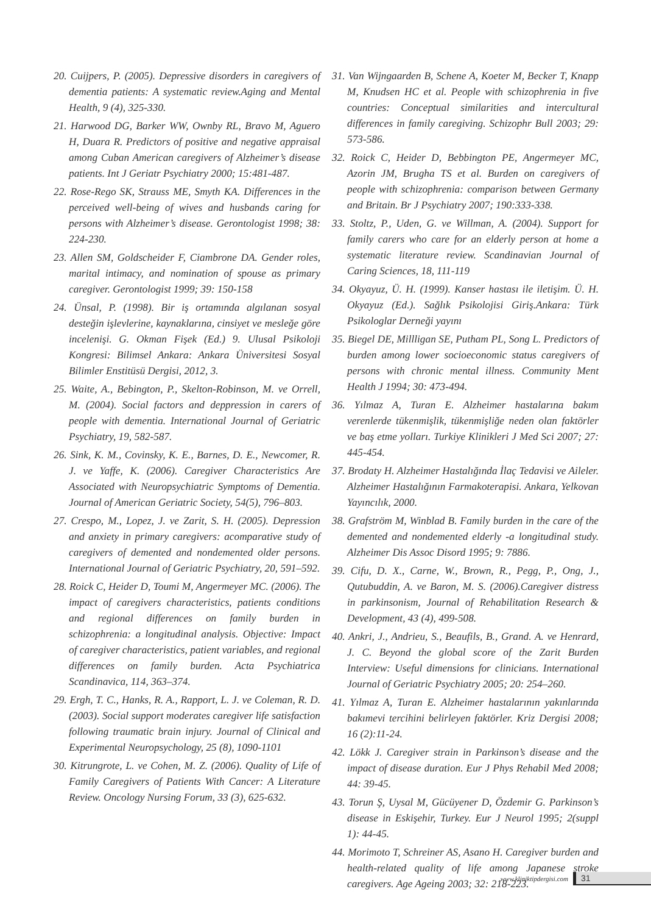20. Cuijpers, P. (2005). Depressive disorders in caregivers of dementia patients: A systematic review.Aging and Mental Health, 9 (4), 325-330.
21. Harwood DG, Barker WW, Ownby RL, Bravo M, Aguero H, Duara R. Predictors of positive and negative appraisal among Cuban American caregivers of Alzheimer’s disease patients. Int J Geriatr Psychiatry 2000; 15:481-487.
22. Rose-Rego SK, Strauss ME, Smyth KA. Differences in the perceived well-being of wives and husbands caring for persons with Alzheimer’s disease. Gerontologist 1998; 38: 224-230.
23. Allen SM, Goldscheider F, Ciambrone DA. Gender roles, marital intimacy, and nomination of spouse as primary caregiver. Gerontologist 1999; 39: 150-158
24. Ünsal, P. (1998). Bir iş ortamında algılanan sosyal desteğin işlevlerine, kaynaklarına, cinsiyet ve mesleğe göre incelenişi. G. Okman Fişek (Ed.) 9. Ulusal Psikoloji Kongresi: Bilimsel Ankara: Ankara Üniversitesi Sosyal Bilimler Enstitüsü Dergisi, 2012, 3.
25. Waite, A., Bebington, P., Skelton-Robinson, M. ve Orrell, M. (2004). Social factors and deppression in carers of people with dementia. International Journal of Geriatric Psychiatry, 19, 582-587.
26. Sink, K. M., Covinsky, K. E., Barnes, D. E., Newcomer, R. J. ve Yaffe, K. (2006). Caregiver Characteristics Are Associated with Neuropsychiatric Symptoms of Dementia. Journal of American Geriatric Society, 54(5), 796–803.
27. Crespo, M., Lopez, J. ve Zarit, S. H. (2005). Depression and anxiety in primary caregivers: acomparative study of caregivers of demented and nondemented older persons. International Journal of Geriatric Psychiatry, 20, 591–592.
28. Roick C, Heider D, Toumi M, Angermeyer MC. (2006). The impact of caregivers characteristics, patients conditions and regional differences on family burden in schizophrenia: a longitudinal analysis. Objective: Impact of caregiver characteristics, patient variables, and regional differences on family burden. Acta Psychiatrica Scandinavica, 114, 363–374.
29. Ergh, T. C., Hanks, R. A., Rapport, L. J. ve Coleman, R. D. (2003). Social support moderates caregiver life satisfaction following traumatic brain injury. Journal of Clinical and Experimental Neuropsychology, 25 (8), 1090-1101
30. Kitrungrote, L. ve Cohen, M. Z. (2006). Quality of Life of Family Caregivers of Patients With Cancer: A Literature Review. Oncology Nursing Forum, 33 (3), 625-632.
31. Van Wijngaarden B, Schene A, Koeter M, Becker T, Knapp M, Knudsen HC et al. People with schizophrenia in five countries: Conceptual similarities and intercultural differences in family caregiving. Schizophr Bull 2003; 29: 573-586.
32. Roick C, Heider D, Bebbington PE, Angermeyer MC, Azorin JM, Brugha TS et al. Burden on caregivers of people with schizophrenia: comparison between Germany and Britain. Br J Psychiatry 2007; 190:333-338.
33. Stoltz, P., Uden, G. ve Willman, A. (2004). Support for family carers who care for an elderly person at home a systematic literature review. Scandinavian Journal of Caring Sciences, 18, 111-119
34. Okyayuz, Ü. H. (1999). Kanser hastası ile iletişim. Ü. H. Okyayuz (Ed.). Sağlık Psikolojisi Giriş.Ankara: Türk Psikologlar Derneği yayını
35. Biegel DE, Millligan SE, Putham PL, Song L. Predictors of burden among lower socioeconomic status caregivers of persons with chronic mental illness. Community Ment Health J 1994; 30: 473-494.
36. Yılmaz A, Turan E. Alzheimer hastalarına bakım verenlerde tükenmişlik, tükenmişliğe neden olan faktörler ve baş etme yolları. Turkiye Klinikleri J Med Sci 2007; 27: 445-454.
37. Brodaty H. Alzheimer Hastalığında İlaç Tedavisi ve Aileler. Alzheimer Hastalığının Farmakoterapisi. Ankara, Yelkovan Yayıncılık, 2000.
38. Grafström M, Winblad B. Family burden in the care of the demented and nondemented elderly -a longitudinal study. Alzheimer Dis Assoc Disord 1995; 9: 7886.
39. Cifu, D. X., Carne, W., Brown, R., Pegg, P., Ong, J., Qutubuddin, A. ve Baron, M. S. (2006).Caregiver distress in parkinsonism, Journal of Rehabilitation Research & Development, 43 (4), 499-508.
40. Ankri, J., Andrieu, S., Beaufils, B., Grand. A. ve Henrard, J. C. Beyond the global score of the Zarit Burden Interview: Useful dimensions for clinicians. International Journal of Geriatric Psychiatry 2005; 20: 254–260.
41. Yılmaz A, Turan E. Alzheimer hastalarının yakınlarında bakımevi tercihini belirleyen faktörler. Kriz Dergisi 2008; 16 (2):11-24.
42. Lökk J. Caregiver strain in Parkinson’s disease and the impact of disease duration. Eur J Phys Rehabil Med 2008; 44: 39-45.
43. Torun Ş, Uysal M, Gücüyener D, Özdemir G. Parkinson’s disease in Eskişehir, Turkey. Eur J Neurol 1995; 2(suppl 1): 44-45.
44. Morimoto T, Schreiner AS, Asano H. Caregiver burden and health-related quality of life among Japanese stroke caregivers. Age Ageing 2003; 32: 218-223.
www.kliniktipdergisi.com 31